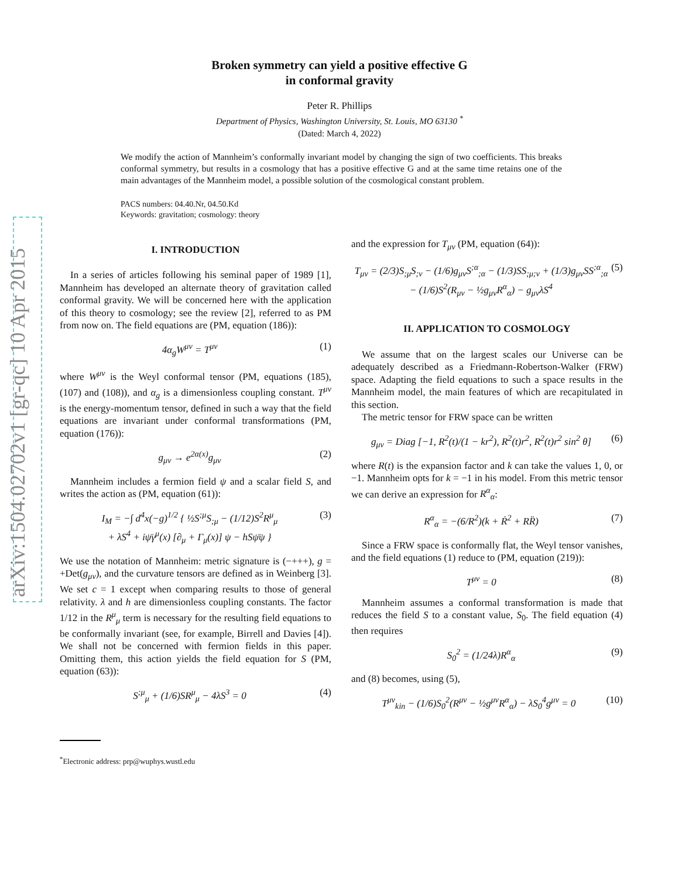arXiv:1504.02702v1 [gr-qc] 10 Apr 2015
Broken symmetry can yield a positive effective G
in conformal gravity
Peter R. Phillips
Department of Physics, Washington University, St. Louis, MO 63130 <sup>*</sup>
(Dated: March 4, 2022)
We modify the action of Mannheim’s conformally invariant model by changing the sign of two coefficients. This breaks conformal symmetry, but results in a cosmology that has a positive effective G and at the same time retains one of the main advantages of the Mannheim model, a possible solution of the cosmological constant problem.
PACS numbers: 04.40.Nr, 04.50.Kd
Keywords: gravitation; cosmology: theory
I. INTRODUCTION
In a series of articles following his seminal paper of 1989 [1], Mannheim has developed an alternate theory of gravitation called conformal gravity. We will be concerned here with the application of this theory to cosmology; see the review [2], referred to as PM from now on. The field equations are (PM, equation (186)):
4α<sub>g</sub>W<sup>μν</sup> = T<sup>μν</sup> (1)
where W<sup>μν</sup> is the Weyl conformal tensor (PM, equations (185), (107) and (108)), and α<sub>g</sub> is a dimensionless coupling constant. T<sup>μν</sup> is the energy-momentum tensor, defined in such a way that the field equations are invariant under conformal transformations (PM, equation (176)):
g<sub>μν</sub> → e<sup>2α(x)</sup>g<sub>μν</sub> (2)
Mannheim includes a fermion field ψ and a scalar field S, and writes the action as (PM, equation (61)):
I<sub>M</sub> = −∫ d<sup>4</sup>x(−g)<sup>1/2</sup> { ½S<sup>;μ</sup>S<sub>;μ</sub> − (1/12)S<sup>2</sup>R<sup>μ</sup><sub>μ</sub>
+ λS<sup>4</sup> + iψ̄γ<sup>μ</sup>(x) [∂<sub>μ</sub> + Γ<sub>μ</sub>(x)] ψ − hSψ̄ψ } (3)
We use the notation of Mannheim: metric signature is (−+++), g = +Det(g<sub>μν</sub>), and the curvature tensors are defined as in Weinberg [3]. We set c = 1 except when comparing results to those of general relativity. λ and h are dimensionless coupling constants. The factor 1/12 in the R<sup>μ</sup><sub>μ</sub> term is necessary for the resulting field equations to be conformally invariant (see, for example, Birrell and Davies [4]). We shall not be concerned with fermion fields in this paper. Omitting them, this action yields the field equation for S (PM, equation (63)):
S<sup>;μ</sup><sub>μ</sub> + (1/6)SR<sup>μ</sup><sub>μ</sub> − 4λS<sup>3</sup> = 0 (4)
<sup>*</sup> Electronic address: prp@wuphys.wustl.edu
and the expression for T<sub>μν</sub> (PM, equation (64)):
T<sub>μν</sub> = (2/3)S<sub>;μ</sub>S<sub>;ν</sub> − (1/6)g<sub>μν</sub>S<sup>;α</sup><sub>;α</sub> − (1/3)SS<sub>;μ;ν</sub> + (1/3)g<sub>μν</sub>SS<sup>;α</sup><sub>;α</sub>
− (1/6)S<sup>2</sup>(R<sub>μν</sub> − ½g<sub>μν</sub>R<sup>α</sup><sub>α</sub>) − g<sub>μν</sub>λS<sup>4</sup> (5)
II. APPLICATION TO COSMOLOGY
We assume that on the largest scales our Universe can be adequately described as a Friedmann-Robertson-Walker (FRW) space. Adapting the field equations to such a space results in the Mannheim model, the main features of which are recapitulated in this section.
The metric tensor for FRW space can be written
g<sub>μν</sub> = Diag [−1, R<sup>2</sup>(t)/(1 − kr<sup>2</sup>), R<sup>2</sup>(t)r<sup>2</sup>, R<sup>2</sup>(t)r<sup>2</sup> sin<sup>2</sup> θ] (6)
where R(t) is the expansion factor and k can take the values 1, 0, or −1. Mannheim opts for k = −1 in his model. From this metric tensor we can derive an expression for R<sup>α</sup><sub>α</sub>:
R<sup>α</sup><sub>α</sub> = −(6/R<sup>2</sup>)(k + Ṙ<sup>2</sup> + RR̈) (7)
Since a FRW space is conformally flat, the Weyl tensor vanishes, and the field equations (1) reduce to (PM, equation (219)):
T<sup>μν</sup> = 0 (8)
Mannheim assumes a conformal transformation is made that reduces the field S to a constant value, S<sub>0</sub>. The field equation (4) then requires
S<sub>0</sub><sup>2</sup> = (1/24λ)R<sup>α</sup><sub>α</sub> (9)
and (8) becomes, using (5),
T<sup>μν</sup><sub>kin</sub> − (1/6)S<sub>0</sub><sup>2</sup>(R<sup>μν</sup> − ½g<sup>μν</sup>R<sup>α</sup><sub>α</sub>) − λS<sub>0</sub><sup>4</sup>g<sup>μν</sup> = 0 (10)